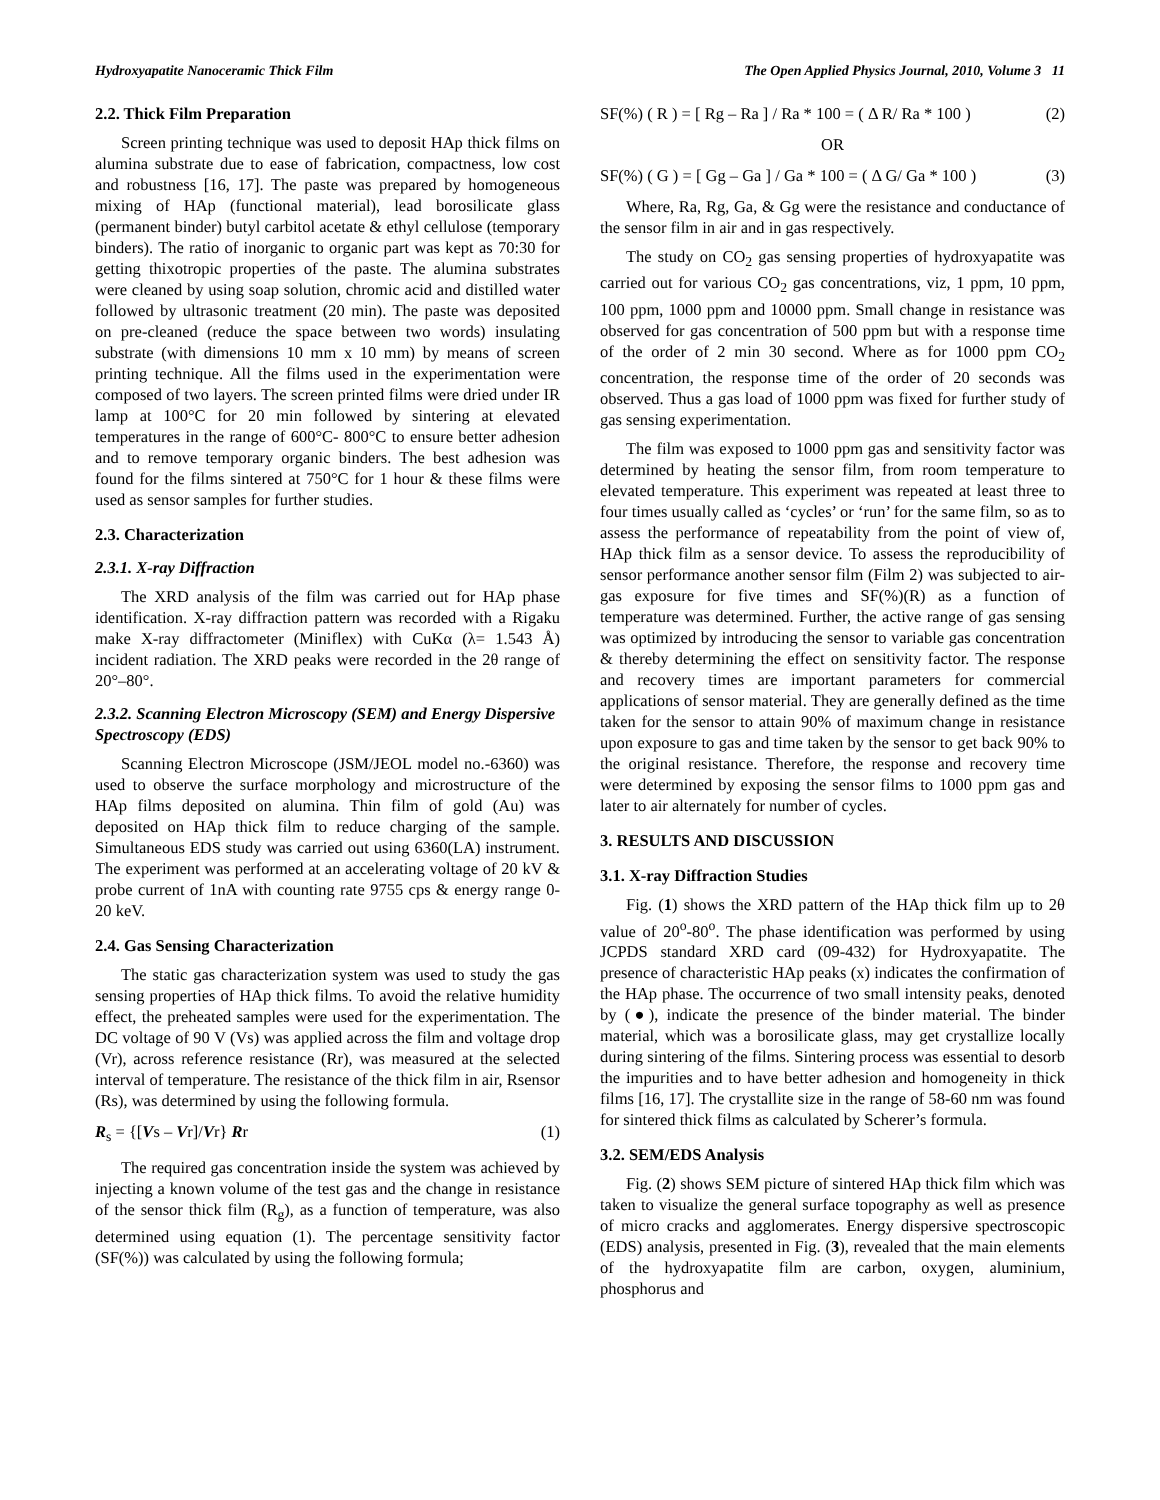Hydroxyapatite Nanoceramic Thick Film The Open Applied Physics Journal, 2010, Volume 3 11
2.2. Thick Film Preparation
Screen printing technique was used to deposit HAp thick films on alumina substrate due to ease of fabrication, compactness, low cost and robustness [16, 17]. The paste was prepared by homogeneous mixing of HAp (functional material), lead borosilicate glass (permanent binder) butyl carbitol acetate & ethyl cellulose (temporary binders). The ratio of inorganic to organic part was kept as 70:30 for getting thixotropic properties of the paste. The alumina substrates were cleaned by using soap solution, chromic acid and distilled water followed by ultrasonic treatment (20 min). The paste was deposited on pre-cleaned (reduce the space between two words) insulating substrate (with dimensions 10 mm x 10 mm) by means of screen printing technique. All the films used in the experimentation were composed of two layers. The screen printed films were dried under IR lamp at 100°C for 20 min followed by sintering at elevated temperatures in the range of 600°C- 800°C to ensure better adhesion and to remove temporary organic binders. The best adhesion was found for the films sintered at 750°C for 1 hour & these films were used as sensor samples for further studies.
2.3. Characterization
2.3.1. X-ray Diffraction
The XRD analysis of the film was carried out for HAp phase identification. X-ray diffraction pattern was recorded with a Rigaku make X-ray diffractometer (Miniflex) with CuKα (λ= 1.543 Å) incident radiation. The XRD peaks were recorded in the 2θ range of 20°–80°.
2.3.2. Scanning Electron Microscopy (SEM) and Energy Dispersive Spectroscopy (EDS)
Scanning Electron Microscope (JSM/JEOL model no.-6360) was used to observe the surface morphology and microstructure of the HAp films deposited on alumina. Thin film of gold (Au) was deposited on HAp thick film to reduce charging of the sample. Simultaneous EDS study was carried out using 6360(LA) instrument. The experiment was performed at an accelerating voltage of 20 kV & probe current of 1nA with counting rate 9755 cps & energy range 0-20 keV.
2.4. Gas Sensing Characterization
The static gas characterization system was used to study the gas sensing properties of HAp thick films. To avoid the relative humidity effect, the preheated samples were used for the experimentation. The DC voltage of 90 V (Vs) was applied across the film and voltage drop (Vr), across reference resistance (Rr), was measured at the selected interval of temperature. The resistance of the thick film in air, Rsensor (Rs), was determined by using the following formula.
R<sub>s</sub> = {[Vs – Vr]/Vr} Rr (1)
The required gas concentration inside the system was achieved by injecting a known volume of the test gas and the change in resistance of the sensor thick film (R<sub>g</sub>), as a function of temperature, was also determined using equation (1). The percentage sensitivity factor (SF(%)) was calculated by using the following formula;
SF(%) ( R ) = [ Rg – Ra ] / Ra * 100 = ( Δ R/ Ra * 100 ) (2)
OR
SF(%) ( G ) = [ Gg – Ga ] / Ga * 100 = ( Δ G/ Ga * 100 ) (3)
Where, Ra, Rg, Ga, & Gg were the resistance and conductance of the sensor film in air and in gas respectively.
The study on CO<sub>2</sub> gas sensing properties of hydroxyapatite was carried out for various CO<sub>2</sub> gas concentrations, viz, 1 ppm, 10 ppm, 100 ppm, 1000 ppm and 10000 ppm. Small change in resistance was observed for gas concentration of 500 ppm but with a response time of the order of 2 min 30 second. Where as for 1000 ppm CO<sub>2</sub> concentration, the response time of the order of 20 seconds was observed. Thus a gas load of 1000 ppm was fixed for further study of gas sensing experimentation.
The film was exposed to 1000 ppm gas and sensitivity factor was determined by heating the sensor film, from room temperature to elevated temperature. This experiment was repeated at least three to four times usually called as ‘cycles’ or ‘run’ for the same film, so as to assess the performance of repeatability from the point of view of, HAp thick film as a sensor device. To assess the reproducibility of sensor performance another sensor film (Film 2) was subjected to air-gas exposure for five times and SF(%)(R) as a function of temperature was determined. Further, the active range of gas sensing was optimized by introducing the sensor to variable gas concentration & thereby determining the effect on sensitivity factor. The response and recovery times are important parameters for commercial applications of sensor material. They are generally defined as the time taken for the sensor to attain 90% of maximum change in resistance upon exposure to gas and time taken by the sensor to get back 90% to the original resistance. Therefore, the response and recovery time were determined by exposing the sensor films to 1000 ppm gas and later to air alternately for number of cycles.
3. RESULTS AND DISCUSSION
3.1. X-ray Diffraction Studies
Fig. (1) shows the XRD pattern of the HAp thick film up to 2θ value of 20<sup>o</sup>-80<sup>o</sup>. The phase identification was performed by using JCPDS standard XRD card (09-432) for Hydroxyapatite. The presence of characteristic HAp peaks (x) indicates the confirmation of the HAp phase. The occurrence of two small intensity peaks, denoted by (●), indicate the presence of the binder material. The binder material, which was a borosilicate glass, may get crystallize locally during sintering of the films. Sintering process was essential to desorb the impurities and to have better adhesion and homogeneity in thick films [16, 17]. The crystallite size in the range of 58-60 nm was found for sintered thick films as calculated by Scherer’s formula.
3.2. SEM/EDS Analysis
Fig. (2) shows SEM picture of sintered HAp thick film which was taken to visualize the general surface topography as well as presence of micro cracks and agglomerates. Energy dispersive spectroscopic (EDS) analysis, presented in Fig. (3), revealed that the main elements of the hydroxyapatite film are carbon, oxygen, aluminium, phosphorus and